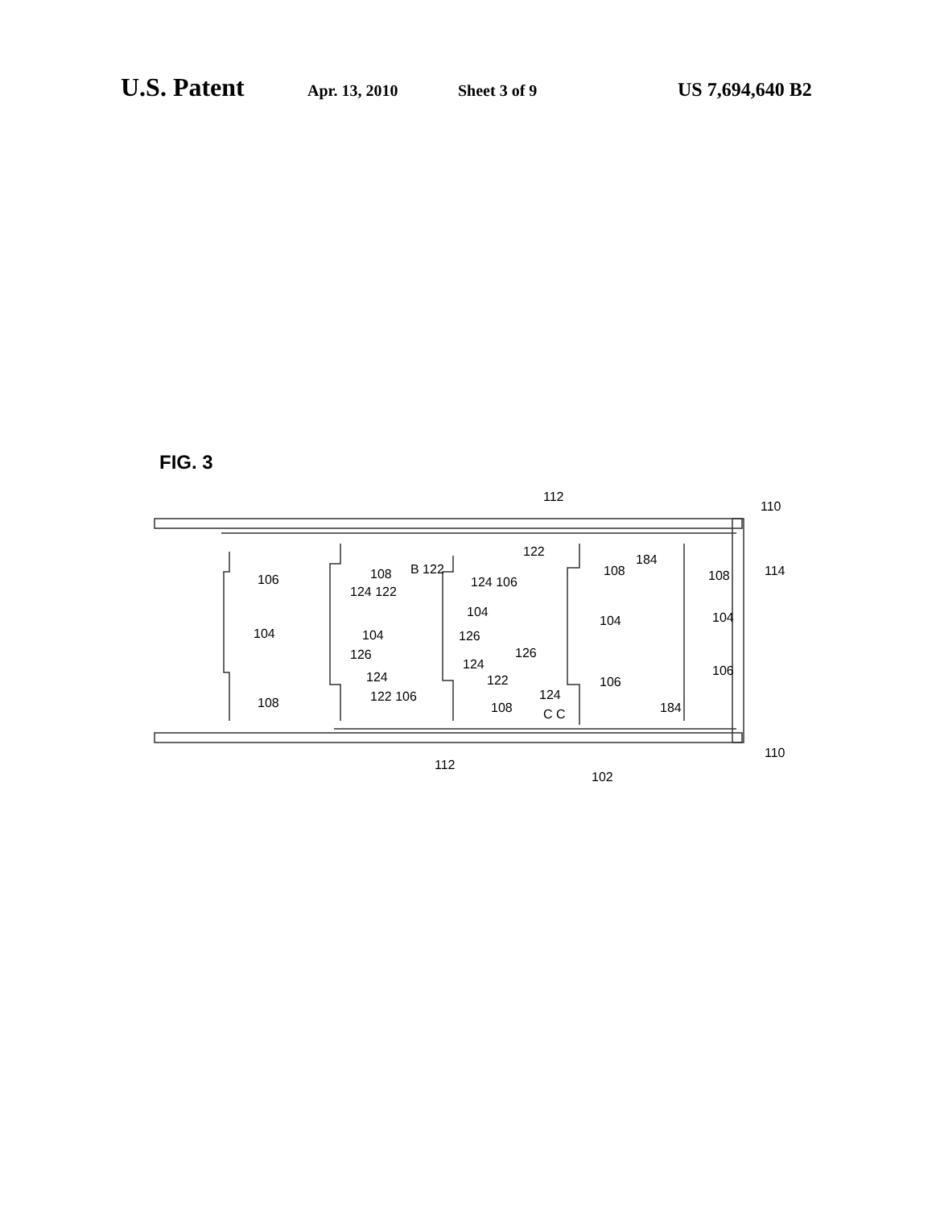U.S. Patent Apr. 13, 2010 Sheet 3 of 9 US 7,694,640 B2
FIG. 3
112
110
106
108
124 122
B 122
124 106
122
108
184
108
114
104
104
104
104
104
126
126
126
124
122
124
122 106
108
108
124
106
C C
184
106
112
102
110